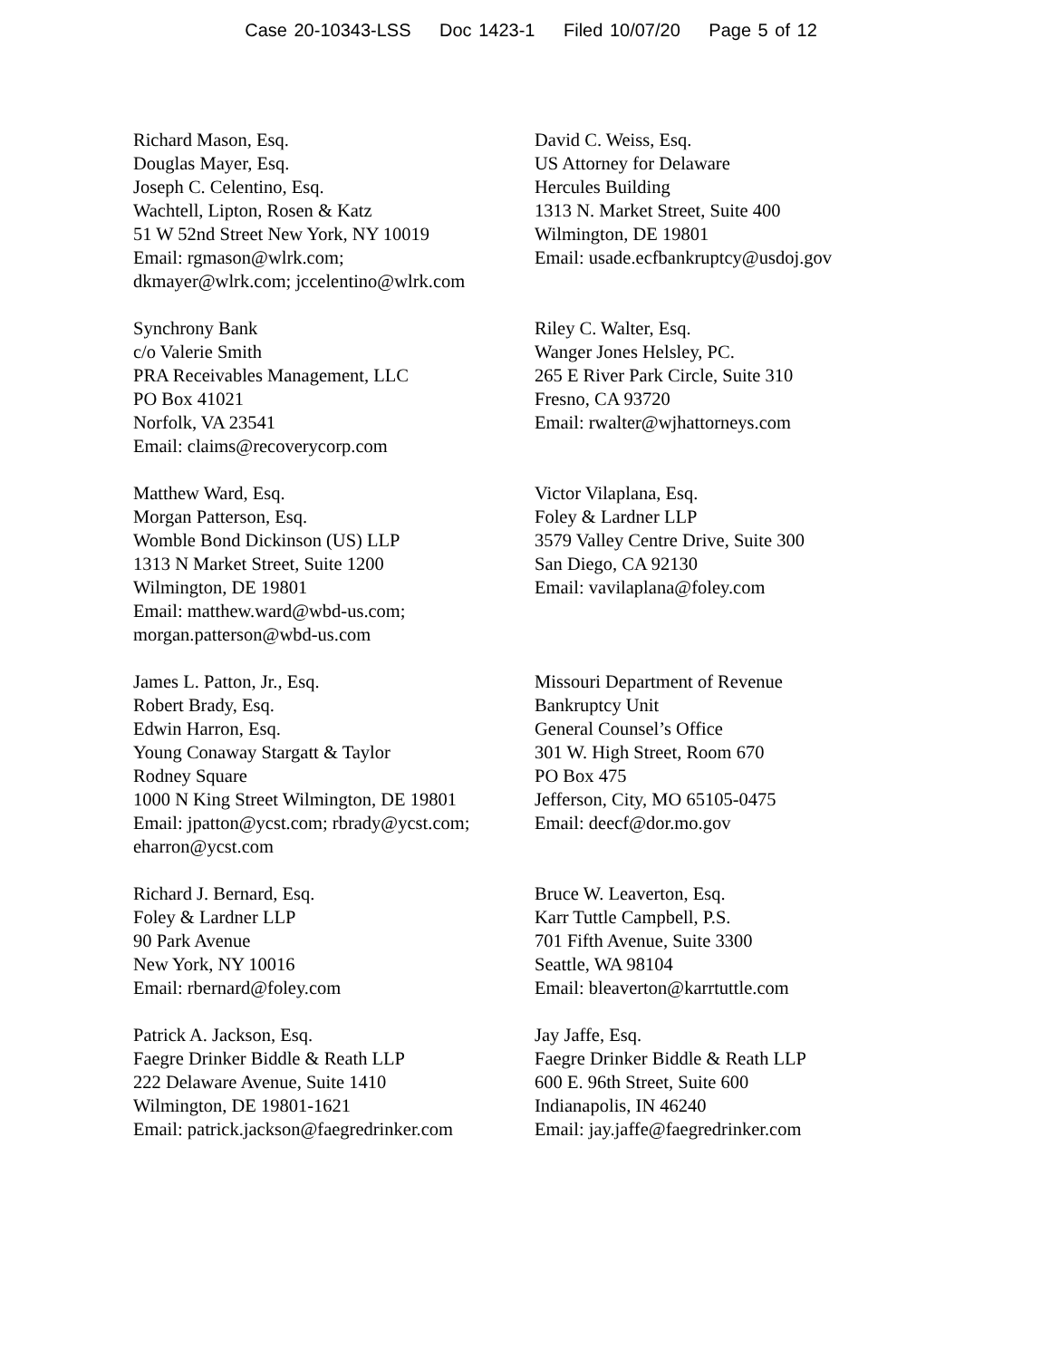Case 20-10343-LSS Doc 1423-1 Filed 10/07/20 Page 5 of 12
Richard Mason, Esq.
Douglas Mayer, Esq.
Joseph C. Celentino, Esq.
Wachtell, Lipton, Rosen & Katz
51 W 52nd Street New York, NY 10019
Email: rgmason@wlrk.com;
dkmayer@wlrk.com; jccelentino@wlrk.com
David C. Weiss, Esq.
US Attorney for Delaware
Hercules Building
1313 N. Market Street, Suite 400
Wilmington, DE 19801
Email: usade.ecfbankruptcy@usdoj.gov
Synchrony Bank
c/o Valerie Smith
PRA Receivables Management, LLC
PO Box 41021
Norfolk, VA 23541
Email: claims@recoverycorp.com
Riley C. Walter, Esq.
Wanger Jones Helsley, PC.
265 E River Park Circle, Suite 310
Fresno, CA 93720
Email: rwalter@wjhattorneys.com
Matthew Ward, Esq.
Morgan Patterson, Esq.
Womble Bond Dickinson (US) LLP
1313 N Market Street, Suite 1200
Wilmington, DE 19801
Email: matthew.ward@wbd-us.com;
morgan.patterson@wbd-us.com
Victor Vilaplana, Esq.
Foley & Lardner LLP
3579 Valley Centre Drive, Suite 300
San Diego, CA 92130
Email: vavilaplana@foley.com
James L. Patton, Jr., Esq.
Robert Brady, Esq.
Edwin Harron, Esq.
Young Conaway Stargatt & Taylor
Rodney Square
1000 N King Street Wilmington, DE 19801
Email: jpatton@ycst.com; rbrady@ycst.com;
eharron@ycst.com
Missouri Department of Revenue
Bankruptcy Unit
General Counsel’s Office
301 W. High Street, Room 670
PO Box 475
Jefferson, City, MO 65105-0475
Email: deecf@dor.mo.gov
Richard J. Bernard, Esq.
Foley & Lardner LLP
90 Park Avenue
New York, NY 10016
Email: rbernard@foley.com
Bruce W. Leaverton, Esq.
Karr Tuttle Campbell, P.S.
701 Fifth Avenue, Suite 3300
Seattle, WA 98104
Email: bleaverton@karrtuttle.com
Patrick A. Jackson, Esq.
Faegre Drinker Biddle & Reath LLP
222 Delaware Avenue, Suite 1410
Wilmington, DE 19801-1621
Email: patrick.jackson@faegredrinker.com
Jay Jaffe, Esq.
Faegre Drinker Biddle & Reath LLP
600 E. 96th Street, Suite 600
Indianapolis, IN 46240
Email: jay.jaffe@faegredrinker.com